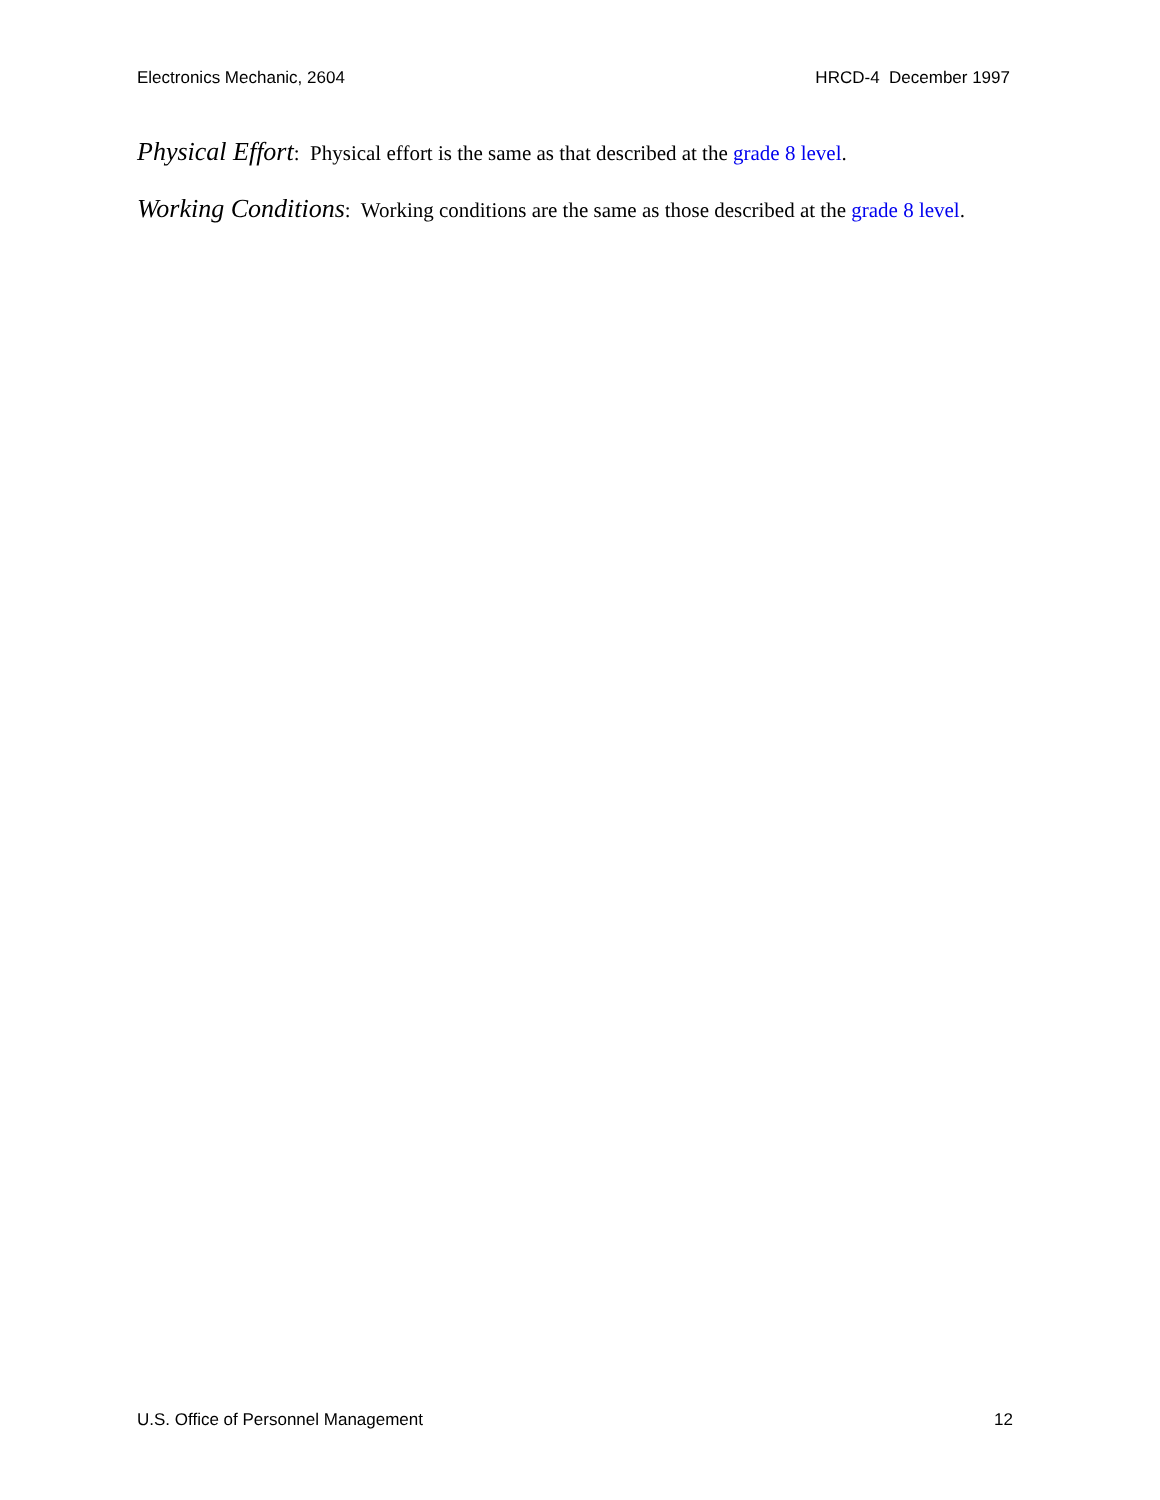Electronics Mechanic, 2604 HRCD-4 December 1997
Physical Effort: Physical effort is the same as that described at the grade 8 level.
Working Conditions: Working conditions are the same as those described at the grade 8 level.
U.S. Office of Personnel Management 12